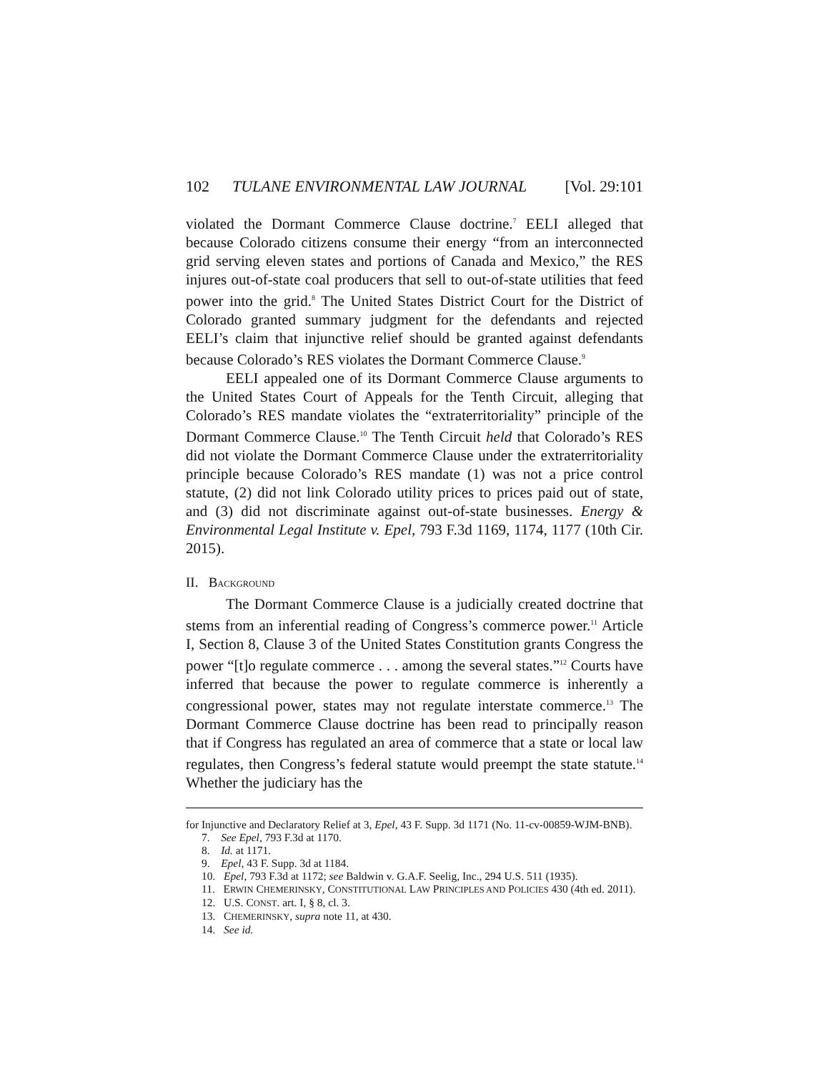102 TULANE ENVIRONMENTAL LAW JOURNAL [Vol. 29:101
violated the Dormant Commerce Clause doctrine.<sup>7</sup> EELI alleged that because Colorado citizens consume their energy “from an interconnected grid serving eleven states and portions of Canada and Mexico,” the RES injures out-of-state coal producers that sell to out-of-state utilities that feed power into the grid.<sup>8</sup> The United States District Court for the District of Colorado granted summary judgment for the defendants and rejected EELI’s claim that injunctive relief should be granted against defendants because Colorado’s RES violates the Dormant Commerce Clause.<sup>9</sup>
EELI appealed one of its Dormant Commerce Clause arguments to the United States Court of Appeals for the Tenth Circuit, alleging that Colorado’s RES mandate violates the “extraterritoriality” principle of the Dormant Commerce Clause.<sup>10</sup> The Tenth Circuit held that Colorado’s RES did not violate the Dormant Commerce Clause under the extraterritoriality principle because Colorado’s RES mandate (1) was not a price control statute, (2) did not link Colorado utility prices to prices paid out of state, and (3) did not discriminate against out-of-state businesses. Energy & Environmental Legal Institute v. Epel, 793 F.3d 1169, 1174, 1177 (10th Cir. 2015).
II. BACKGROUND
The Dormant Commerce Clause is a judicially created doctrine that stems from an inferential reading of Congress’s commerce power.<sup>11</sup> Article I, Section 8, Clause 3 of the United States Constitution grants Congress the power “[t]o regulate commerce . . . among the several states.”<sup>12</sup> Courts have inferred that because the power to regulate commerce is inherently a congressional power, states may not regulate interstate commerce.<sup>13</sup> The Dormant Commerce Clause doctrine has been read to principally reason that if Congress has regulated an area of commerce that a state or local law regulates, then Congress’s federal statute would preempt the state statute.<sup>14</sup> Whether the judiciary has the
for Injunctive and Declaratory Relief at 3, Epel, 43 F. Supp. 3d 1171 (No. 11-cv-00859-WJM-BNB).
7. See Epel, 793 F.3d at 1170.
8. Id. at 1171.
9. Epel, 43 F. Supp. 3d at 1184.
10. Epel, 793 F.3d at 1172; see Baldwin v. G.A.F. Seelig, Inc., 294 U.S. 511 (1935).
11. ERWIN CHEMERINSKY, CONSTITUTIONAL LAW PRINCIPLES AND POLICIES 430 (4th ed. 2011).
12. U.S. CONST. art. I, § 8, cl. 3.
13. CHEMERINSKY, supra note 11, at 430.
14. See id.